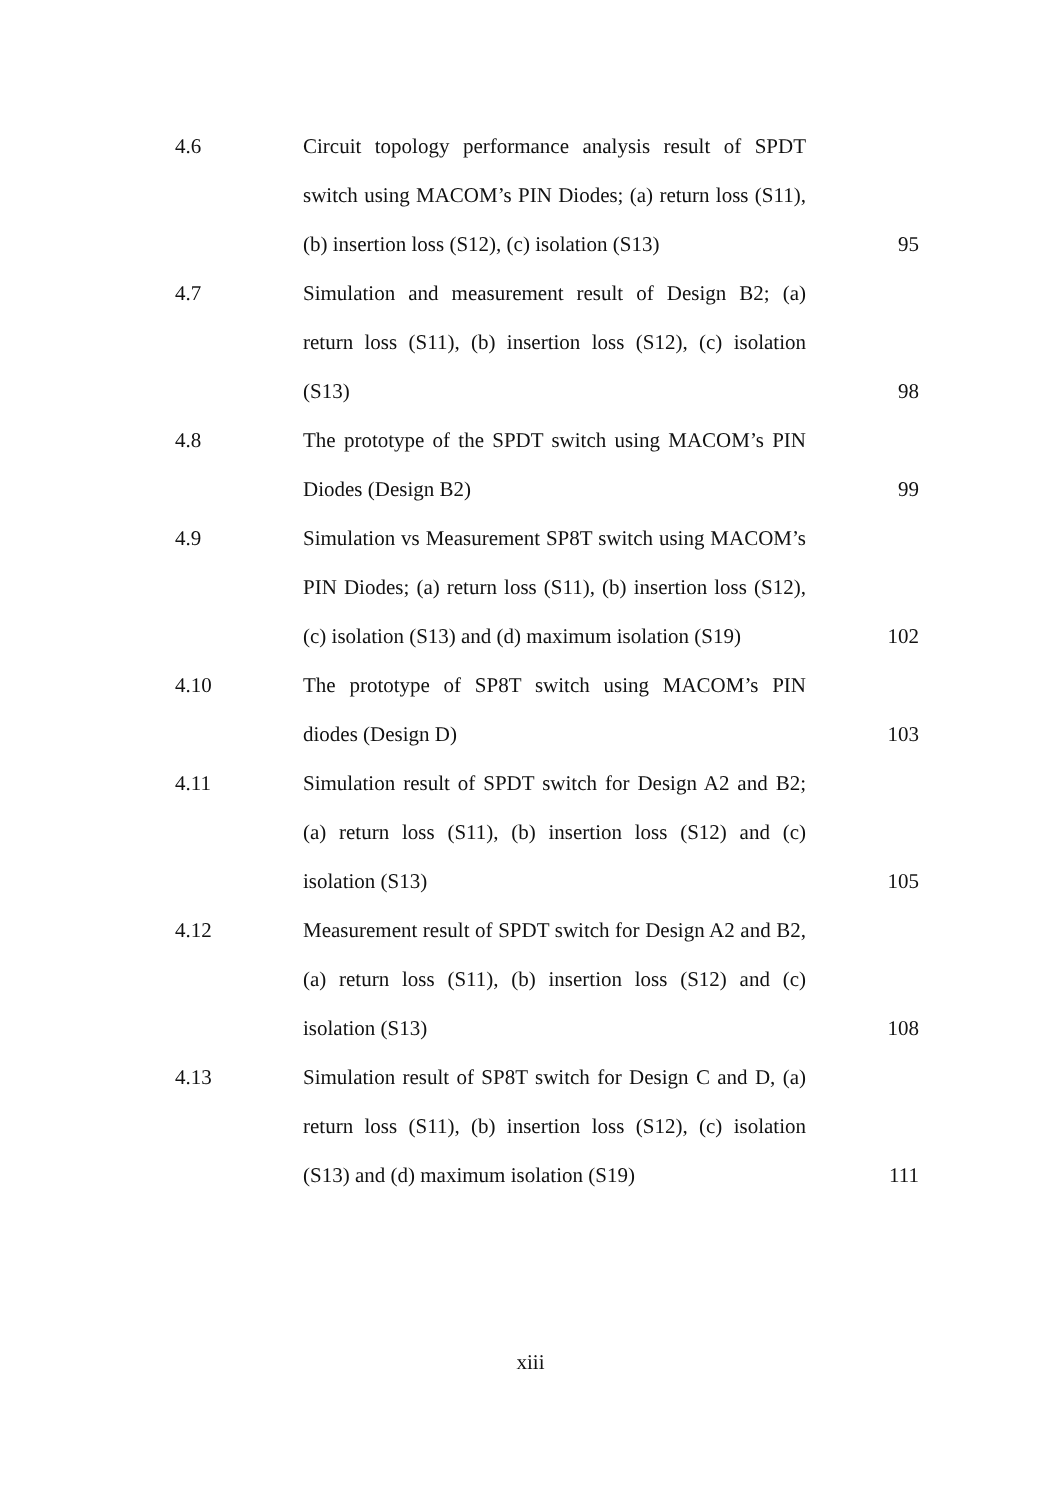| 4.6 | Circuit topology performance analysis result of SPDT switch using MACOM’s PIN Diodes; (a) return loss (S11), (b) insertion loss (S12), (c) isolation (S13) | 95 |
| 4.7 | Simulation and measurement result of Design B2; (a) return loss (S11), (b) insertion loss (S12), (c) isolation (S13) | 98 |
| 4.8 | The prototype of the SPDT switch using MACOM’s PIN Diodes (Design B2) | 99 |
| 4.9 | Simulation vs Measurement SP8T switch using MACOM’s PIN Diodes; (a) return loss (S11), (b) insertion loss (S12), (c) isolation (S13) and (d) maximum isolation (S19) | 102 |
| 4.10 | The prototype of SP8T switch using MACOM’s PIN diodes (Design D) | 103 |
| 4.11 | Simulation result of SPDT switch for Design A2 and B2; (a) return loss (S11), (b) insertion loss (S12) and (c) isolation (S13) | 105 |
| 4.12 | Measurement result of SPDT switch for Design A2 and B2, (a) return loss (S11), (b) insertion loss (S12) and (c) isolation (S13) | 108 |
| 4.13 | Simulation result of SP8T switch for Design C and D, (a) return loss (S11), (b) insertion loss (S12), (c) isolation (S13) and (d) maximum isolation (S19) | 111 |
xiii